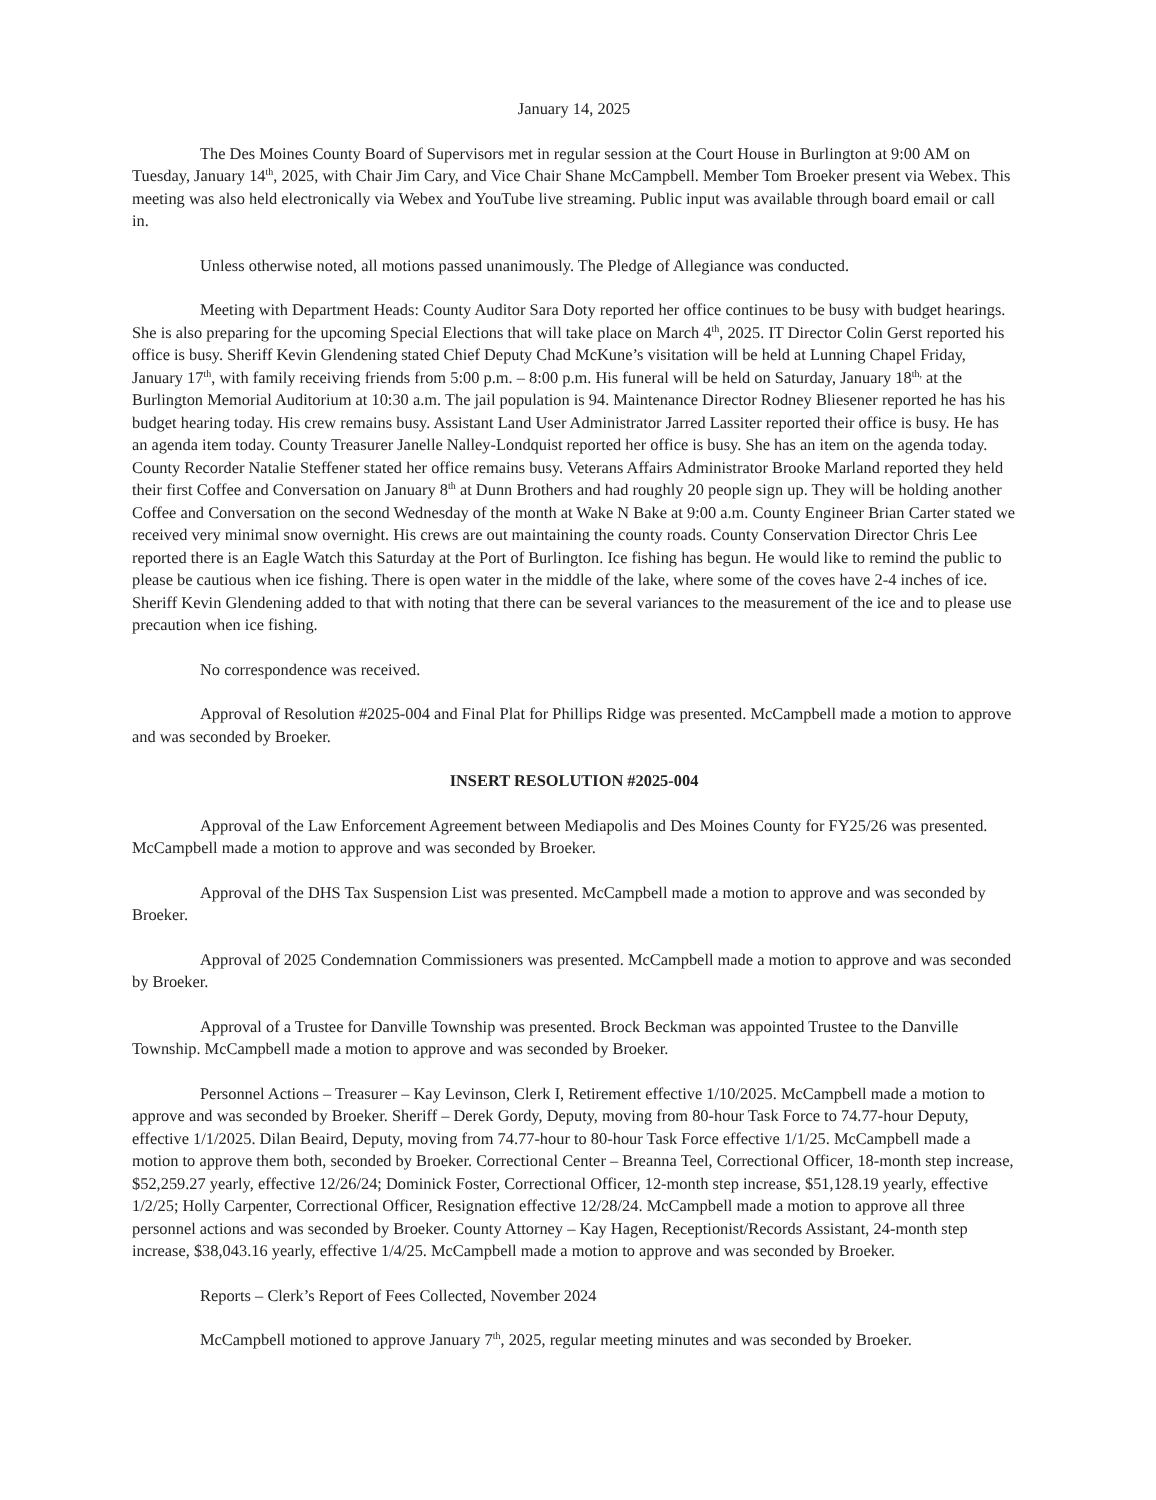January 14, 2025
The Des Moines County Board of Supervisors met in regular session at the Court House in Burlington at 9:00 AM on Tuesday, January 14<sup>th</sup>, 2025, with Chair Jim Cary, and Vice Chair Shane McCampbell. Member Tom Broeker present via Webex. This meeting was also held electronically via Webex and YouTube live streaming. Public input was available through board email or call in.
Unless otherwise noted, all motions passed unanimously. The Pledge of Allegiance was conducted.
Meeting with Department Heads: County Auditor Sara Doty reported her office continues to be busy with budget hearings. She is also preparing for the upcoming Special Elections that will take place on March 4<sup>th</sup>, 2025. IT Director Colin Gerst reported his office is busy. Sheriff Kevin Glendening stated Chief Deputy Chad McKune’s visitation will be held at Lunning Chapel Friday, January 17<sup>th</sup>, with family receiving friends from 5:00 p.m. – 8:00 p.m. His funeral will be held on Saturday, January 18<sup>th,</sup> at the Burlington Memorial Auditorium at 10:30 a.m. The jail population is 94. Maintenance Director Rodney Bliesener reported he has his budget hearing today. His crew remains busy. Assistant Land User Administrator Jarred Lassiter reported their office is busy. He has an agenda item today. County Treasurer Janelle Nalley-Londquist reported her office is busy. She has an item on the agenda today. County Recorder Natalie Steffener stated her office remains busy. Veterans Affairs Administrator Brooke Marland reported they held their first Coffee and Conversation on January 8<sup>th</sup> at Dunn Brothers and had roughly 20 people sign up. They will be holding another Coffee and Conversation on the second Wednesday of the month at Wake N Bake at 9:00 a.m. County Engineer Brian Carter stated we received very minimal snow overnight. His crews are out maintaining the county roads. County Conservation Director Chris Lee reported there is an Eagle Watch this Saturday at the Port of Burlington. Ice fishing has begun. He would like to remind the public to please be cautious when ice fishing. There is open water in the middle of the lake, where some of the coves have 2-4 inches of ice. Sheriff Kevin Glendening added to that with noting that there can be several variances to the measurement of the ice and to please use precaution when ice fishing.
No correspondence was received.
Approval of Resolution #2025-004 and Final Plat for Phillips Ridge was presented. McCampbell made a motion to approve and was seconded by Broeker.
INSERT RESOLUTION #2025-004
Approval of the Law Enforcement Agreement between Mediapolis and Des Moines County for FY25/26 was presented. McCampbell made a motion to approve and was seconded by Broeker.
Approval of the DHS Tax Suspension List was presented. McCampbell made a motion to approve and was seconded by Broeker.
Approval of 2025 Condemnation Commissioners was presented. McCampbell made a motion to approve and was seconded by Broeker.
Approval of a Trustee for Danville Township was presented. Brock Beckman was appointed Trustee to the Danville Township. McCampbell made a motion to approve and was seconded by Broeker.
Personnel Actions – Treasurer – Kay Levinson, Clerk I, Retirement effective 1/10/2025. McCampbell made a motion to approve and was seconded by Broeker. Sheriff – Derek Gordy, Deputy, moving from 80-hour Task Force to 74.77-hour Deputy, effective 1/1/2025. Dilan Beaird, Deputy, moving from 74.77-hour to 80-hour Task Force effective 1/1/25. McCampbell made a motion to approve them both, seconded by Broeker. Correctional Center – Breanna Teel, Correctional Officer, 18-month step increase, $52,259.27 yearly, effective 12/26/24; Dominick Foster, Correctional Officer, 12-month step increase, $51,128.19 yearly, effective 1/2/25; Holly Carpenter, Correctional Officer, Resignation effective 12/28/24. McCampbell made a motion to approve all three personnel actions and was seconded by Broeker. County Attorney – Kay Hagen, Receptionist/Records Assistant, 24-month step increase, $38,043.16 yearly, effective 1/4/25. McCampbell made a motion to approve and was seconded by Broeker.
Reports – Clerk’s Report of Fees Collected, November 2024
McCampbell motioned to approve January 7<sup>th</sup>, 2025, regular meeting minutes and was seconded by Broeker.